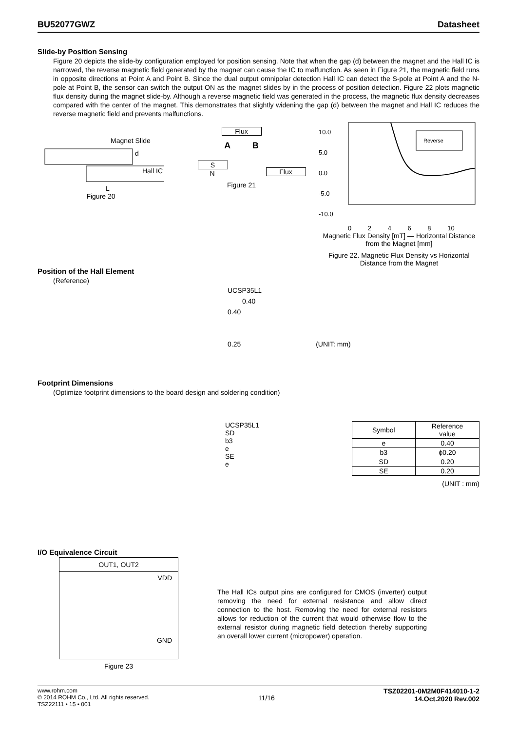BU52077GWZ Datasheet
Slide-by Position Sensing
Figure 20 depicts the slide-by configuration employed for position sensing. Note that when the gap (d) between the magnet and the Hall IC is narrowed, the reverse magnetic field generated by the magnet can cause the IC to malfunction. As seen in Figure 21, the magnetic field runs in opposite directions at Point A and Point B. Since the dual output omnipolar detection Hall IC can detect the S-pole at Point A and the N-pole at Point B, the sensor can switch the output ON as the magnet slides by in the process of position detection. Figure 22 plots magnetic flux density during the magnet slide-by. Although a reverse magnetic field was generated in the process, the magnetic flux density decreases compared with the center of the magnet. This demonstrates that slightly widening the gap (d) between the magnet and Hall IC reduces the reverse magnetic field and prevents malfunctions.
Magnet Slide
d
Hall IC
L
Figure 20
Flux
A B
S
N
Flux
Figure 21
10.0
5.0
0.0
-5.0
-10.0
Reverse
0 2 4 6 8 10
Magnetic Flux Density [mT] — Horizontal Distance from the Magnet [mm]
Figure 22. Magnetic Flux Density vs Horizontal Distance from the Magnet
Position of the Hall Element
(Reference)
UCSP35L1
0.40
0.40
0.25 (UNIT: mm)
Footprint Dimensions
(Optimize footprint dimensions to the board design and soldering condition)
UCSP35L1
SD
b3
e
SE
e
| Symbol | Reference value |
| --- | --- |
| e | 0.40 |
| b3 | ϕ0.20 |
| SD | 0.20 |
| SE | 0.20 |
(UNIT : mm)
I/O Equivalence Circuit
OUT1, OUT2
VDD
GND
Figure 23
The Hall ICs output pins are configured for CMOS (inverter) output removing the need for external resistance and allow direct connection to the host. Removing the need for external resistors allows for reduction of the current that would otherwise flow to the external resistor during magnetic field detection thereby supporting an overall lower current (micropower) operation.
www.rohm.com
© 2014 ROHM Co., Ltd. All rights reserved.
TSZ22111 • 15 • 001
11/16
TSZ02201-0M2M0F414010-1-2
14.Oct.2020 Rev.002